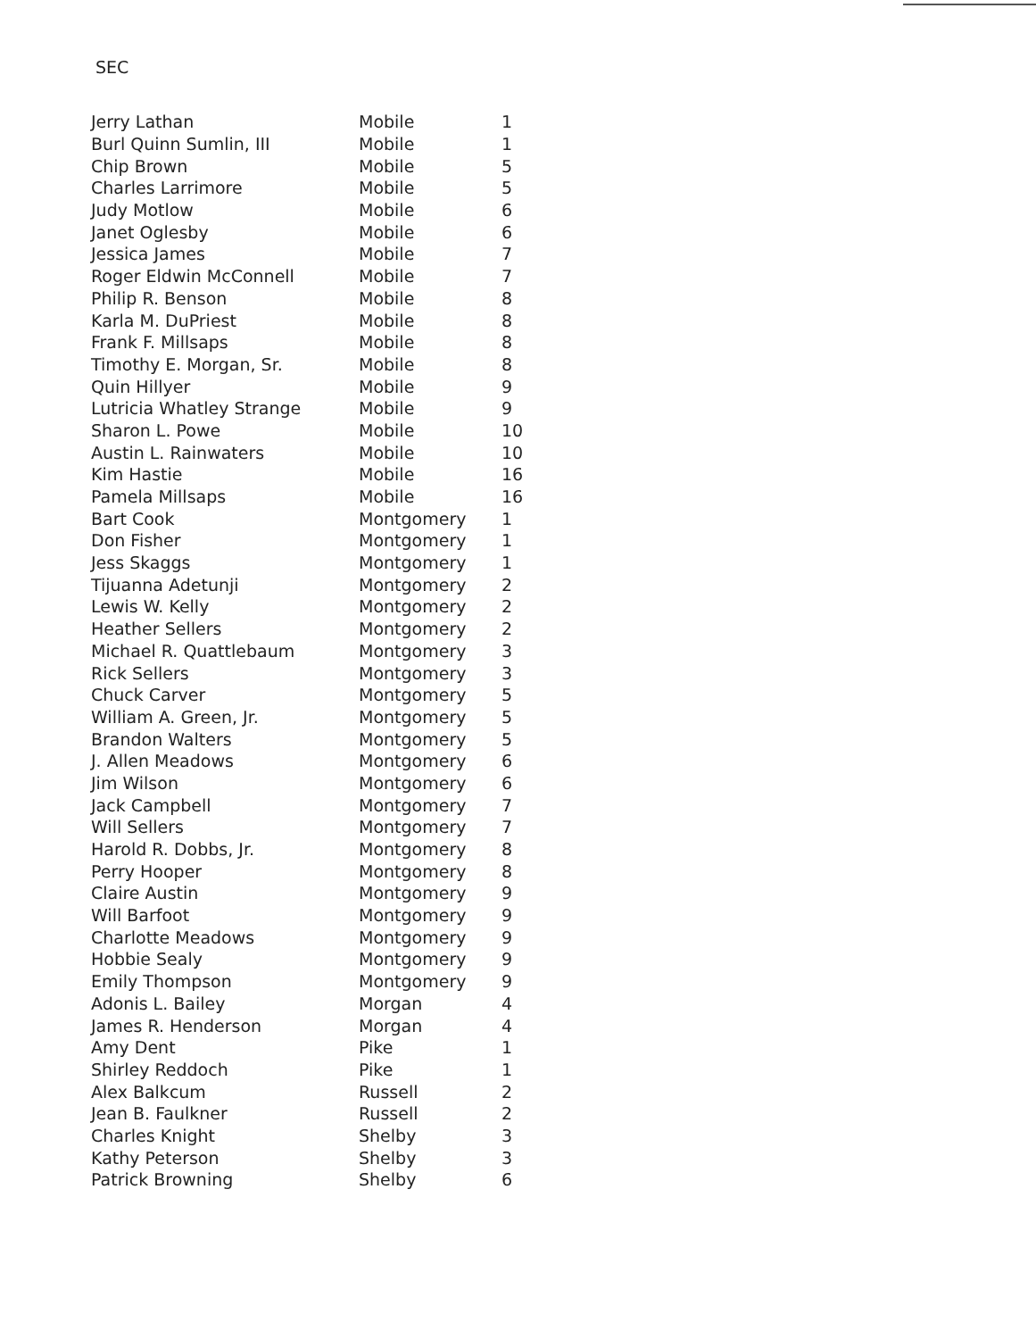SEC
| Jerry Lathan | Mobile | 1 |
| Burl Quinn Sumlin, III | Mobile | 1 |
| Chip Brown | Mobile | 5 |
| Charles Larrimore | Mobile | 5 |
| Judy Motlow | Mobile | 6 |
| Janet Oglesby | Mobile | 6 |
| Jessica James | Mobile | 7 |
| Roger Eldwin McConnell | Mobile | 7 |
| Philip R. Benson | Mobile | 8 |
| Karla M. DuPriest | Mobile | 8 |
| Frank F. Millsaps | Mobile | 8 |
| Timothy E. Morgan, Sr. | Mobile | 8 |
| Quin Hillyer | Mobile | 9 |
| Lutricia Whatley Strange | Mobile | 9 |
| Sharon L. Powe | Mobile | 10 |
| Austin L. Rainwaters | Mobile | 10 |
| Kim Hastie | Mobile | 16 |
| Pamela Millsaps | Mobile | 16 |
| Bart Cook | Montgomery | 1 |
| Don Fisher | Montgomery | 1 |
| Jess Skaggs | Montgomery | 1 |
| Tijuanna Adetunji | Montgomery | 2 |
| Lewis W. Kelly | Montgomery | 2 |
| Heather Sellers | Montgomery | 2 |
| Michael R. Quattlebaum | Montgomery | 3 |
| Rick Sellers | Montgomery | 3 |
| Chuck Carver | Montgomery | 5 |
| William A. Green, Jr. | Montgomery | 5 |
| Brandon Walters | Montgomery | 5 |
| J. Allen Meadows | Montgomery | 6 |
| Jim Wilson | Montgomery | 6 |
| Jack Campbell | Montgomery | 7 |
| Will Sellers | Montgomery | 7 |
| Harold R. Dobbs, Jr. | Montgomery | 8 |
| Perry Hooper | Montgomery | 8 |
| Claire Austin | Montgomery | 9 |
| Will Barfoot | Montgomery | 9 |
| Charlotte Meadows | Montgomery | 9 |
| Hobbie Sealy | Montgomery | 9 |
| Emily Thompson | Montgomery | 9 |
| Adonis L. Bailey | Morgan | 4 |
| James R. Henderson | Morgan | 4 |
| Amy Dent | Pike | 1 |
| Shirley Reddoch | Pike | 1 |
| Alex Balkcum | Russell | 2 |
| Jean B. Faulkner | Russell | 2 |
| Charles Knight | Shelby | 3 |
| Kathy Peterson | Shelby | 3 |
| Patrick Browning | Shelby | 6 |